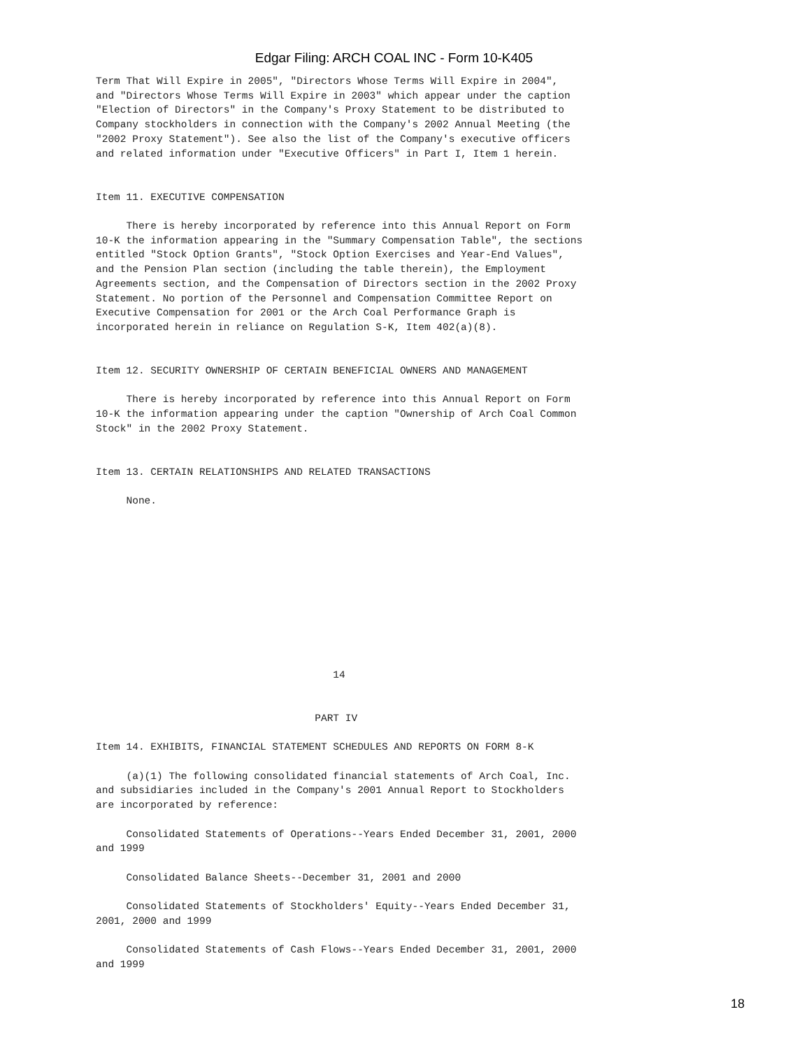Edgar Filing: ARCH COAL INC - Form 10-K405
Term That Will Expire in 2005", "Directors Whose Terms Will Expire in 2004",
and "Directors Whose Terms Will Expire in 2003" which appear under the caption
"Election of Directors" in the Company's Proxy Statement to be distributed to
Company stockholders in connection with the Company's 2002 Annual Meeting (the
"2002 Proxy Statement"). See also the list of the Company's executive officers
and related information under "Executive Officers" in Part I, Item 1 herein.


Item 11. EXECUTIVE COMPENSATION

     There is hereby incorporated by reference into this Annual Report on Form
10-K the information appearing in the "Summary Compensation Table", the sections
entitled "Stock Option Grants", "Stock Option Exercises and Year-End Values",
and the Pension Plan section (including the table therein), the Employment
Agreements section, and the Compensation of Directors section in the 2002 Proxy
Statement. No portion of the Personnel and Compensation Committee Report on
Executive Compensation for 2001 or the Arch Coal Performance Graph is
incorporated herein in reliance on Regulation S-K, Item 402(a)(8).


Item 12. SECURITY OWNERSHIP OF CERTAIN BENEFICIAL OWNERS AND MANAGEMENT

     There is hereby incorporated by reference into this Annual Report on Form
10-K the information appearing under the caption "Ownership of Arch Coal Common
Stock" in the 2002 Proxy Statement.


Item 13. CERTAIN RELATIONSHIPS AND RELATED TRANSACTIONS

     None.











                                       14


                                    PART IV

Item 14. EXHIBITS, FINANCIAL STATEMENT SCHEDULES AND REPORTS ON FORM 8-K

     (a)(1) The following consolidated financial statements of Arch Coal, Inc.
and subsidiaries included in the Company's 2001 Annual Report to Stockholders
are incorporated by reference:

     Consolidated Statements of Operations--Years Ended December 31, 2001, 2000
and 1999

     Consolidated Balance Sheets--December 31, 2001 and 2000

     Consolidated Statements of Stockholders' Equity--Years Ended December 31,
2001, 2000 and 1999

     Consolidated Statements of Cash Flows--Years Ended December 31, 2001, 2000
and 1999
18